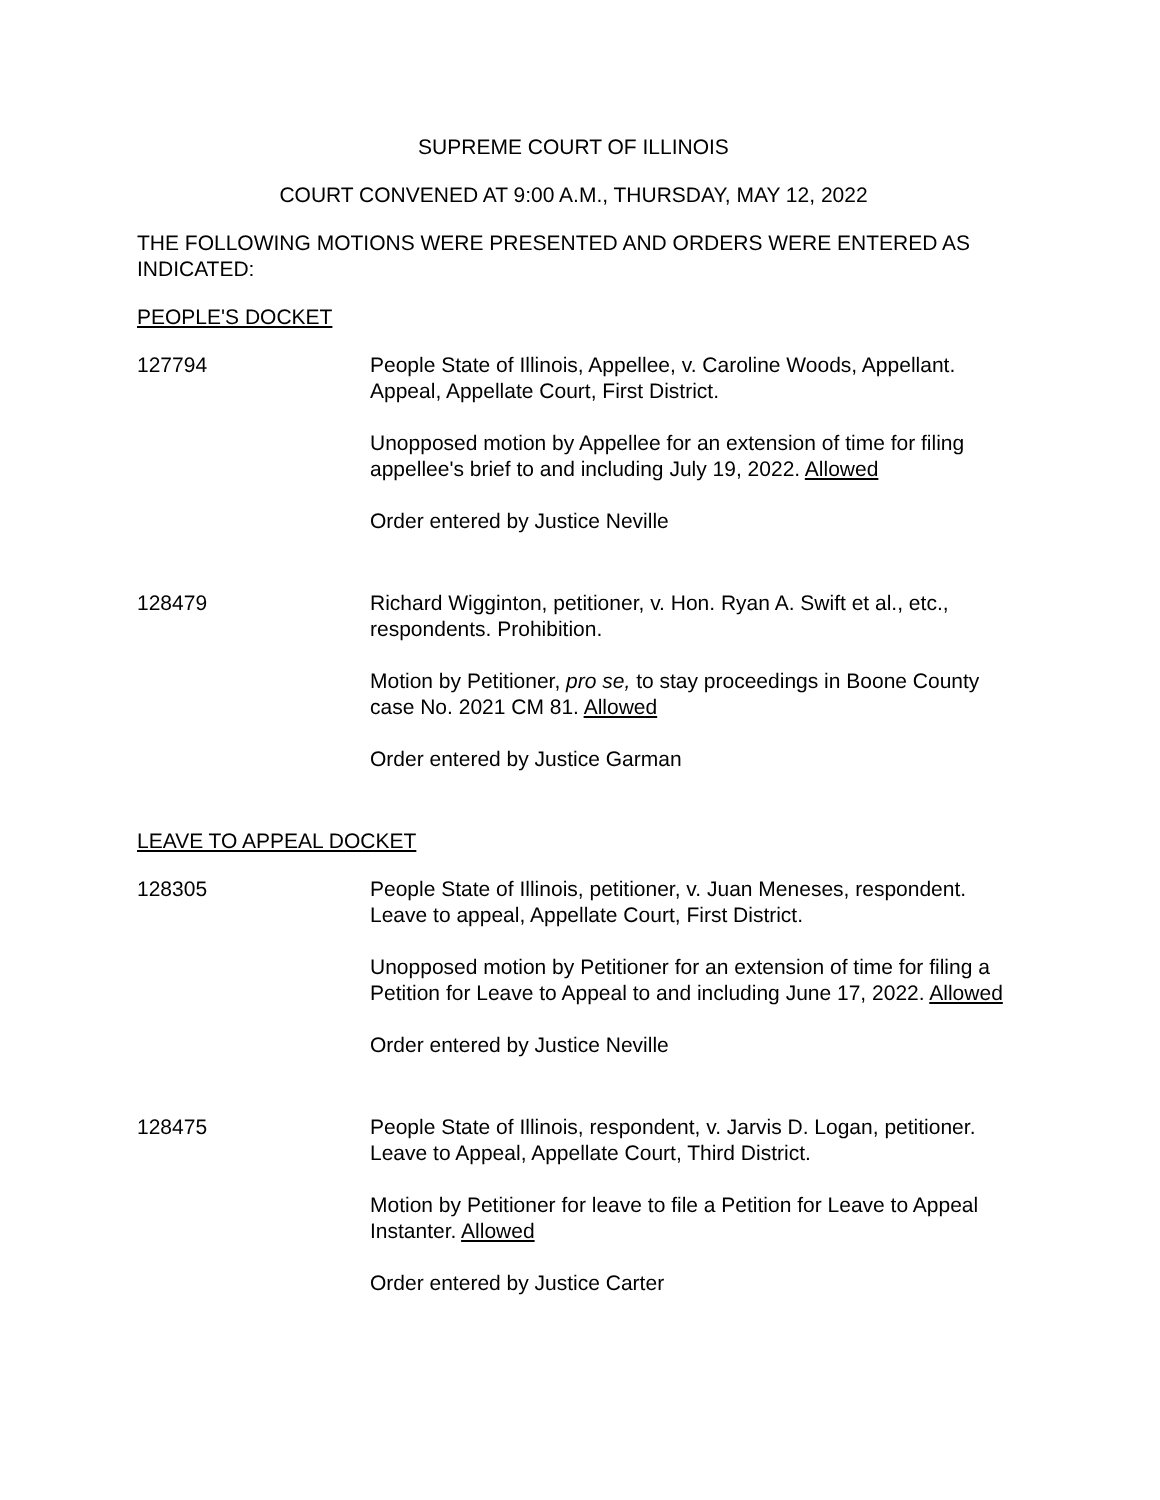SUPREME COURT OF ILLINOIS
COURT CONVENED AT 9:00 A.M., THURSDAY, MAY 12, 2022
THE FOLLOWING MOTIONS WERE PRESENTED AND ORDERS WERE ENTERED AS INDICATED:
PEOPLE'S DOCKET
127794 People State of Illinois, Appellee, v. Caroline Woods, Appellant. Appeal, Appellate Court, First District.
Unopposed motion by Appellee for an extension of time for filing appellee's brief to and including July 19, 2022. Allowed
Order entered by Justice Neville
128479 Richard Wigginton, petitioner, v. Hon. Ryan A. Swift et al., etc., respondents. Prohibition.
Motion by Petitioner, pro se, to stay proceedings in Boone County case No. 2021 CM 81. Allowed
Order entered by Justice Garman
LEAVE TO APPEAL DOCKET
128305 People State of Illinois, petitioner, v. Juan Meneses, respondent. Leave to appeal, Appellate Court, First District.
Unopposed motion by Petitioner for an extension of time for filing a Petition for Leave to Appeal to and including June 17, 2022. Allowed
Order entered by Justice Neville
128475 People State of Illinois, respondent, v. Jarvis D. Logan, petitioner. Leave to Appeal, Appellate Court, Third District.
Motion by Petitioner for leave to file a Petition for Leave to Appeal Instanter. Allowed
Order entered by Justice Carter